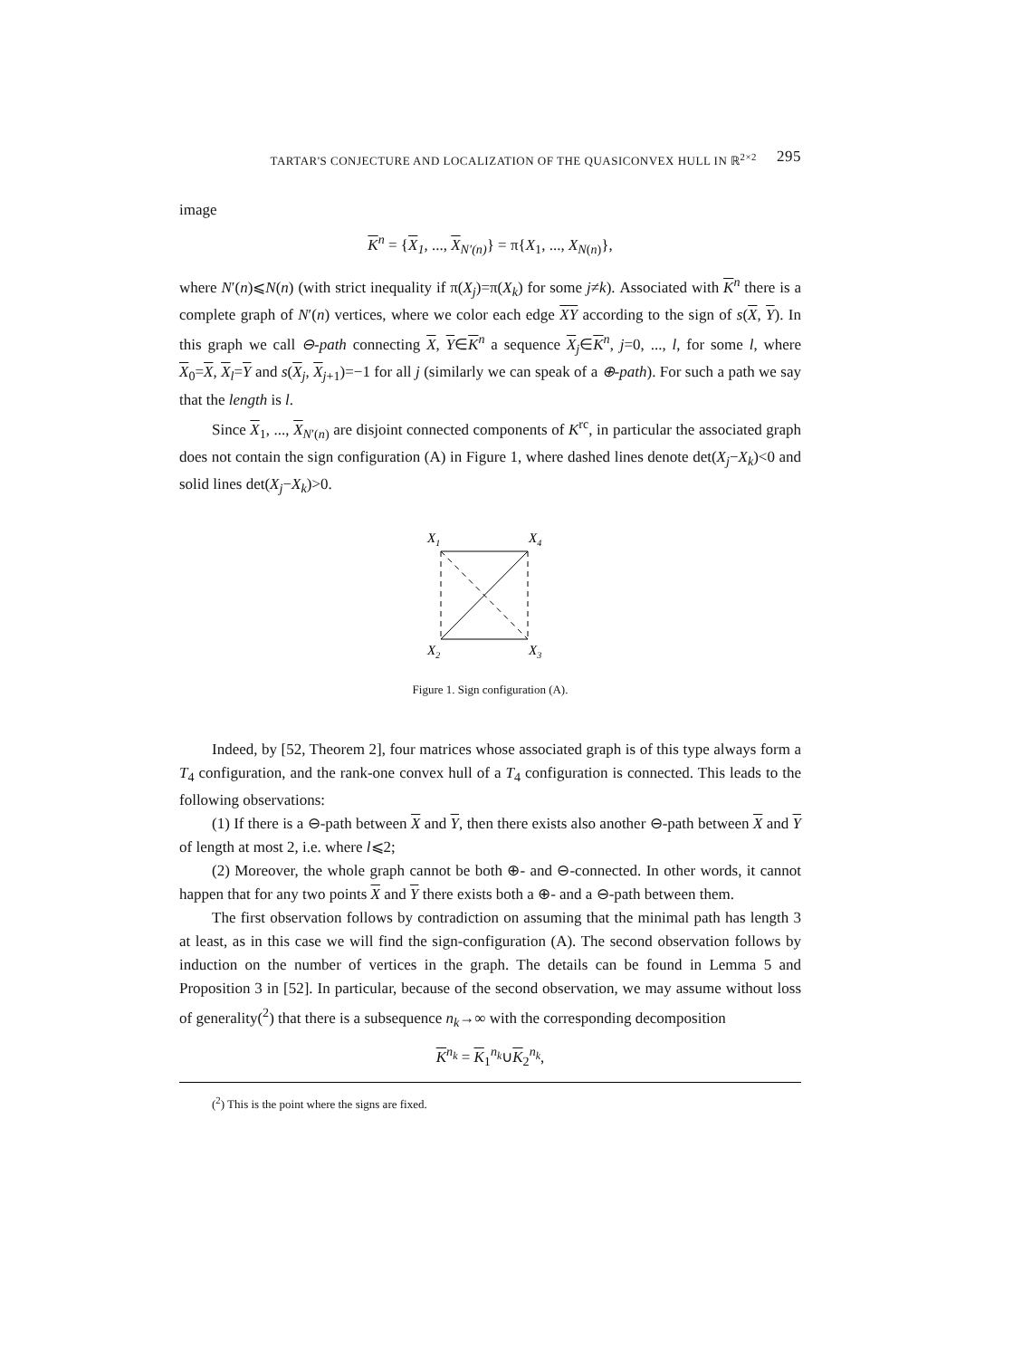TARTAR'S CONJECTURE AND LOCALIZATION OF THE QUASICONVEX HULL IN ℝ<sup>2×2</sup> 295
image
K<sup>n</sup> = {X<sub>1</sub>, ..., X<sub>N′(n)</sub>} = π{X<sub>1</sub>, ..., X<sub>N(n)</sub>},
where N′(n)⩽N(n) (with strict inequality if π(X<sub>j</sub>)=π(X<sub>k</sub>) for some j≠k). Associated with K<sup>n</sup> there is a complete graph of N′(n) vertices, where we color each edge XY according to the sign of s(X, Y). In this graph we call ⊖-path connecting X, Y∈K<sup>n</sup> a sequence X<sub>j</sub>∈K<sup>n</sup>, j=0, ..., l, for some l, where X<sub>0</sub>=X, X<sub>l</sub>=Y and s(X<sub>j</sub>, X<sub>j+1</sub>)=−1 for all j (similarly we can speak of a ⊕-path). For such a path we say that the length is l.
Since X<sub>1</sub>, ..., X<sub>N′(n)</sub> are disjoint connected components of K<sup>rc</sup>, in particular the associated graph does not contain the sign configuration (A) in Figure 1, where dashed lines denote det(X<sub>j</sub>−X<sub>k</sub>)<0 and solid lines det(X<sub>j</sub>−X<sub>k</sub>)>0.
X1
X4
X2
X3
Figure 1. Sign configuration (A).
Indeed, by [52, Theorem 2], four matrices whose associated graph is of this type always form a T<sub>4</sub> configuration, and the rank-one convex hull of a T<sub>4</sub> configuration is connected. This leads to the following observations:
(1) If there is a ⊖-path between X and Y, then there exists also another ⊖-path between X and Y of length at most 2, i.e. where l⩽2;
(2) Moreover, the whole graph cannot be both ⊕- and ⊖-connected. In other words, it cannot happen that for any two points X and Y there exists both a ⊕- and a ⊖-path between them.
The first observation follows by contradiction on assuming that the minimal path has length 3 at least, as in this case we will find the sign-configuration (A). The second observation follows by induction on the number of vertices in the graph. The details can be found in Lemma 5 and Proposition 3 in [52]. In particular, because of the second observation, we may assume without loss of generality(<sup>2</sup>) that there is a subsequence n<sub>k</sub>→∞ with the corresponding decomposition
K<sup>n<sub>k</sub></sup> = K<sub>1</sub><sup>n<sub>k</sub></sup>∪K<sub>2</sub><sup>n<sub>k</sub></sup>,
(<sup>2</sup>) This is the point where the signs are fixed.